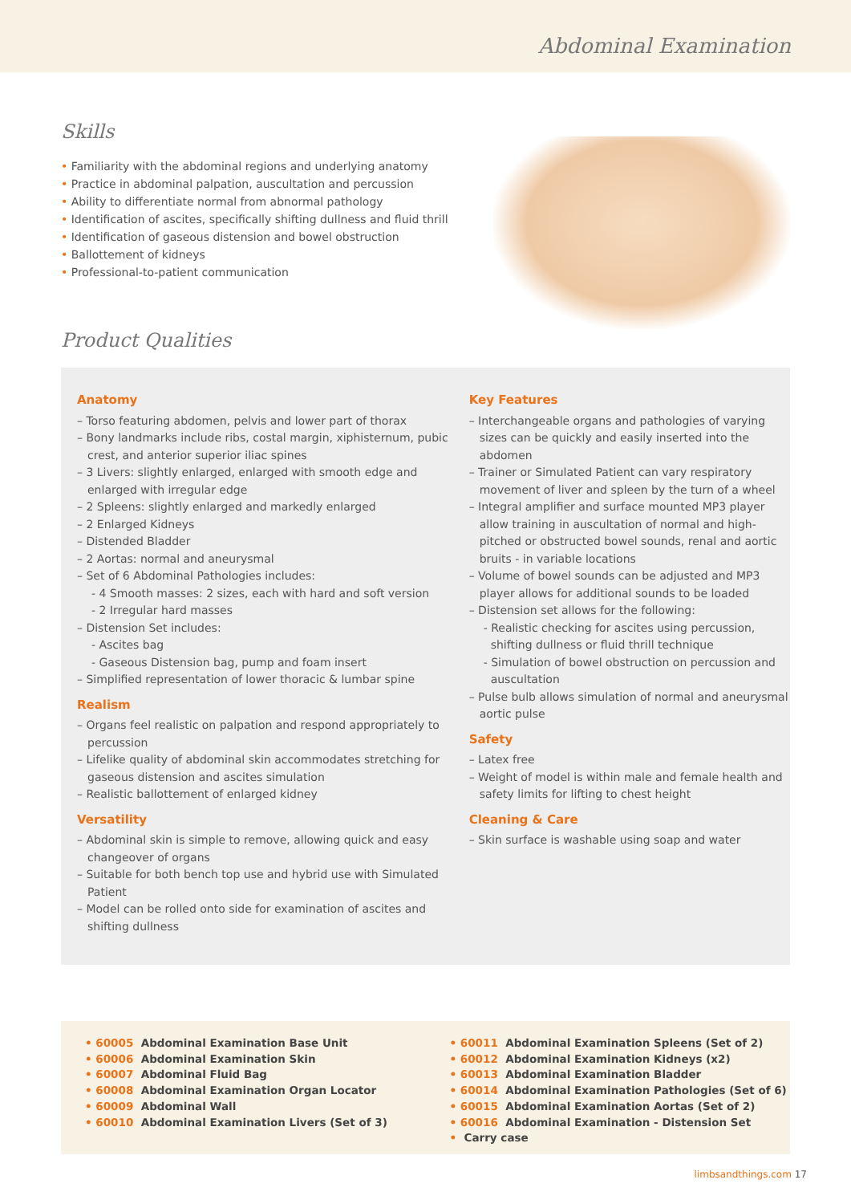Abdominal Examination
Skills
• Familiarity with the abdominal regions and underlying anatomy
• Practice in abdominal palpation, auscultation and percussion
• Ability to differentiate normal from abnormal pathology
• Identification of ascites, specifically shifting dullness and fluid thrill
• Identification of gaseous distension and bowel obstruction
• Ballottement of kidneys
• Professional-to-patient communication
Product Qualities
Anatomy
– Torso featuring abdomen, pelvis and lower part of thorax
– Bony landmarks include ribs, costal margin, xiphisternum, pubic crest, and anterior superior iliac spines
– 3 Livers: slightly enlarged, enlarged with smooth edge and enlarged with irregular edge
– 2 Spleens: slightly enlarged and markedly enlarged
– 2 Enlarged Kidneys
– Distended Bladder
– 2 Aortas: normal and aneurysmal
– Set of 6 Abdominal Pathologies includes:
- 4 Smooth masses: 2 sizes, each with hard and soft version
- 2 Irregular hard masses
– Distension Set includes:
- Ascites bag
- Gaseous Distension bag, pump and foam insert
– Simplified representation of lower thoracic & lumbar spine
Realism
– Organs feel realistic on palpation and respond appropriately to percussion
– Lifelike quality of abdominal skin accommodates stretching for gaseous distension and ascites simulation
– Realistic ballottement of enlarged kidney
Versatility
– Abdominal skin is simple to remove, allowing quick and easy changeover of organs
– Suitable for both bench top use and hybrid use with Simulated Patient
– Model can be rolled onto side for examination of ascites and shifting dullness
Key Features
– Interchangeable organs and pathologies of varying sizes can be quickly and easily inserted into the abdomen
– Trainer or Simulated Patient can vary respiratory movement of liver and spleen by the turn of a wheel
– Integral amplifier and surface mounted MP3 player allow training in auscultation of normal and high-pitched or obstructed bowel sounds, renal and aortic bruits - in variable locations
– Volume of bowel sounds can be adjusted and MP3 player allows for additional sounds to be loaded
– Distension set allows for the following:
- Realistic checking for ascites using percussion, shifting dullness or fluid thrill technique
- Simulation of bowel obstruction on percussion and auscultation
– Pulse bulb allows simulation of normal and aneurysmal aortic pulse
Safety
– Latex free
– Weight of model is within male and female health and safety limits for lifting to chest height
Cleaning & Care
– Skin surface is washable using soap and water
• 60005 Abdominal Examination Base Unit
• 60006 Abdominal Examination Skin
• 60007 Abdominal Fluid Bag
• 60008 Abdominal Examination Organ Locator
• 60009 Abdominal Wall
• 60010 Abdominal Examination Livers (Set of 3)
• 60011 Abdominal Examination Spleens (Set of 2)
• 60012 Abdominal Examination Kidneys (x2)
• 60013 Abdominal Examination Bladder
• 60014 Abdominal Examination Pathologies (Set of 6)
• 60015 Abdominal Examination Aortas (Set of 2)
• 60016 Abdominal Examination - Distension Set
• Carry case
limbsandthings.com 17